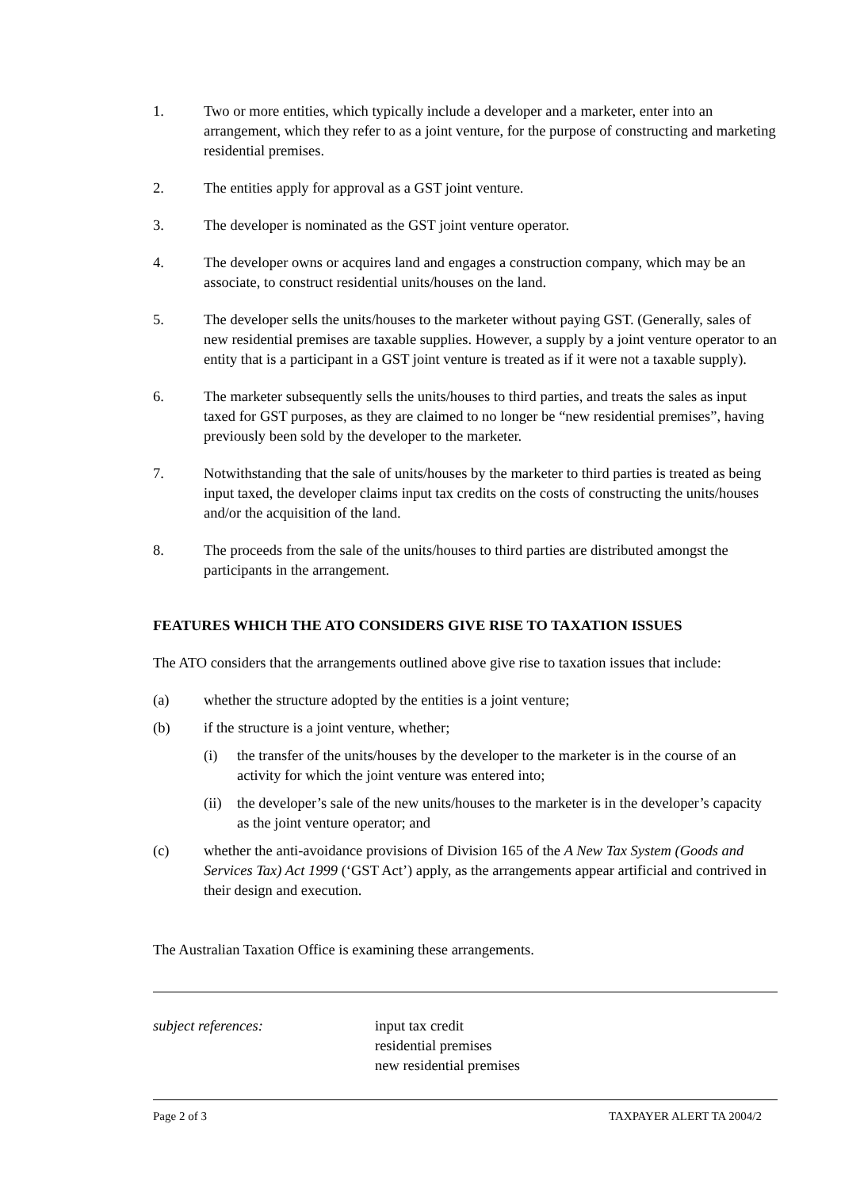1. Two or more entities, which typically include a developer and a marketer, enter into an arrangement, which they refer to as a joint venture, for the purpose of constructing and marketing residential premises.
2. The entities apply for approval as a GST joint venture.
3. The developer is nominated as the GST joint venture operator.
4. The developer owns or acquires land and engages a construction company, which may be an associate, to construct residential units/houses on the land.
5. The developer sells the units/houses to the marketer without paying GST. (Generally, sales of new residential premises are taxable supplies. However, a supply by a joint venture operator to an entity that is a participant in a GST joint venture is treated as if it were not a taxable supply).
6. The marketer subsequently sells the units/houses to third parties, and treats the sales as input taxed for GST purposes, as they are claimed to no longer be “new residential premises”, having previously been sold by the developer to the marketer.
7. Notwithstanding that the sale of units/houses by the marketer to third parties is treated as being input taxed, the developer claims input tax credits on the costs of constructing the units/houses and/or the acquisition of the land.
8. The proceeds from the sale of the units/houses to third parties are distributed amongst the participants in the arrangement.
FEATURES WHICH THE ATO CONSIDERS GIVE RISE TO TAXATION ISSUES
The ATO considers that the arrangements outlined above give rise to taxation issues that include:
(a) whether the structure adopted by the entities is a joint venture;
(b) if the structure is a joint venture, whether;
(i) the transfer of the units/houses by the developer to the marketer is in the course of an activity for which the joint venture was entered into;
(ii)
the developer’s sale of the new units/houses to the marketer is in the developer’s capacity as the joint venture operator; and
(c) whether the anti-avoidance provisions of Division 165 of the A New Tax System (Goods and Services Tax) Act 1999 (‘GST Act’) apply, as the arrangements appear artificial and contrived in their design and execution.
The Australian Taxation Office is examining these arrangements.
subject references: input tax credit
residential premises
new residential premises
Page 2 of 3 TAXPAYER ALERT TA 2004/2